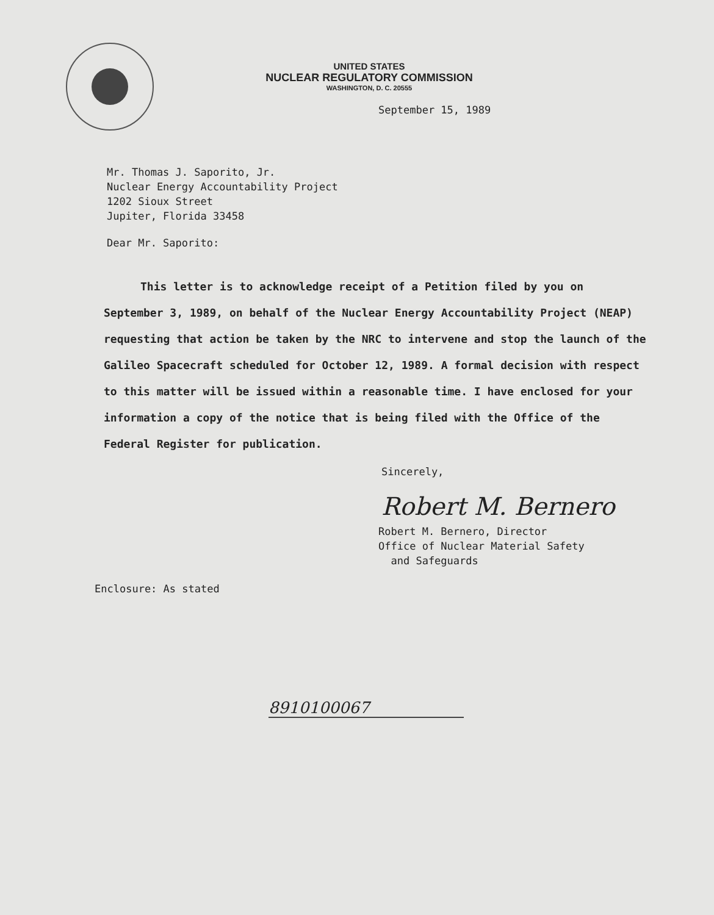UNITED STATES
NUCLEAR REGULATORY COMMISSION
WASHINGTON, D. C. 20555
September 15, 1989
Mr. Thomas J. Saporito, Jr.
Nuclear Energy Accountability Project
1202 Sioux Street
Jupiter, Florida 33458
Dear Mr. Saporito:
This letter is to acknowledge receipt of a Petition filed by you on September 3, 1989, on behalf of the Nuclear Energy Accountability Project (NEAP) requesting that action be taken by the NRC to intervene and stop the launch of the Galileo Spacecraft scheduled for October 12, 1989. A formal decision with respect to this matter will be issued within a reasonable time. I have enclosed for your information a copy of the notice that is being filed with the Office of the Federal Register for publication.
Sincerely,
Robert M. Bernero
Robert M. Bernero, Director
Office of Nuclear Material Safety
and Safeguards
Enclosure: As stated
8910100067